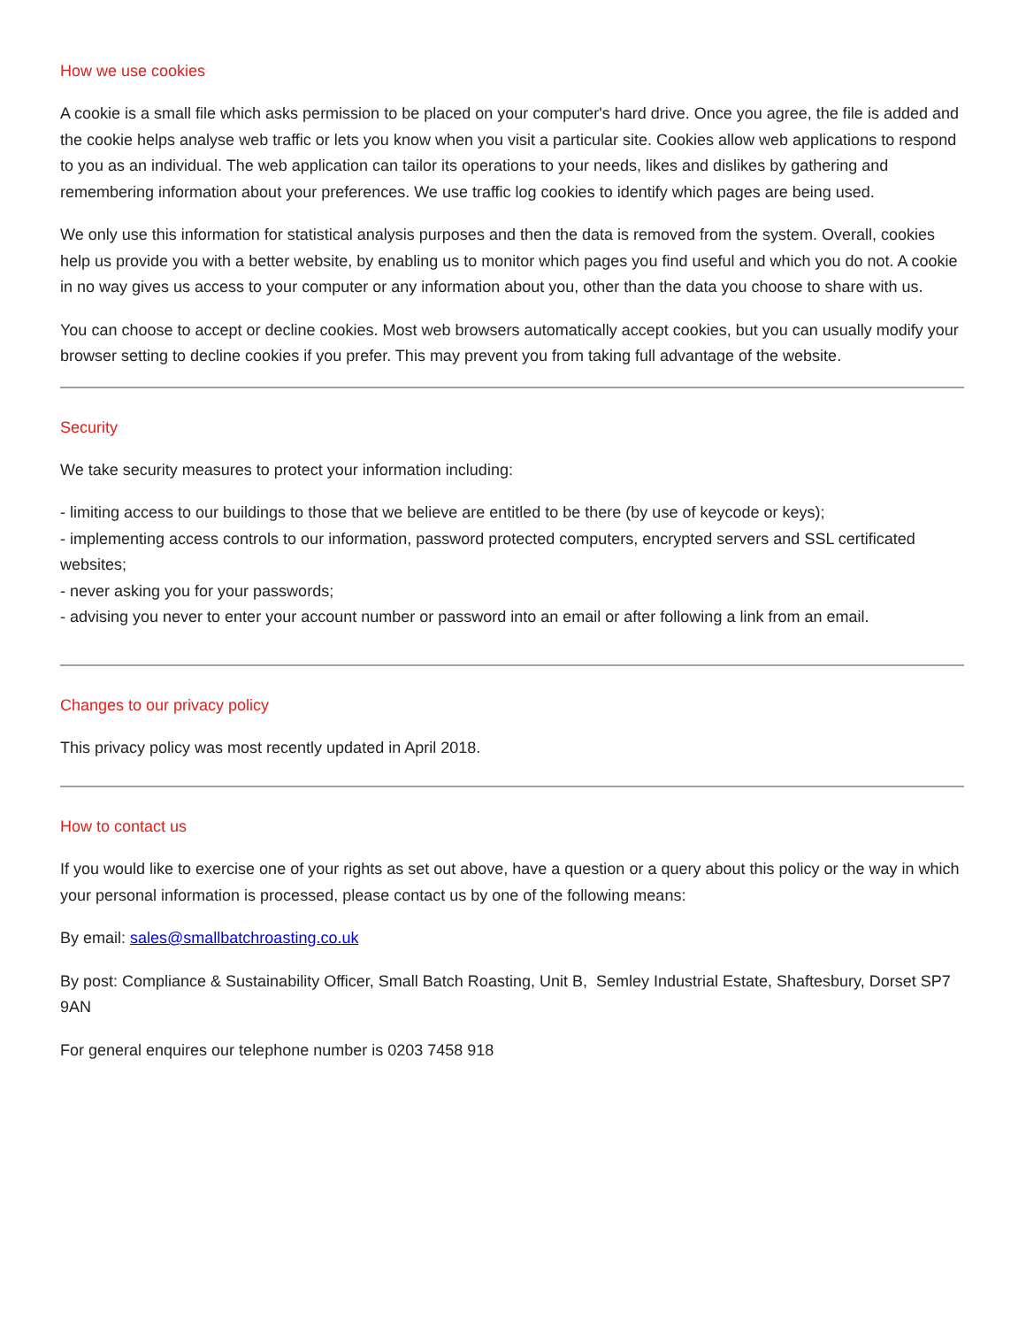How we use cookies
A cookie is a small file which asks permission to be placed on your computer's hard drive. Once you agree, the file is added and the cookie helps analyse web traffic or lets you know when you visit a particular site. Cookies allow web applications to respond to you as an individual. The web application can tailor its operations to your needs, likes and dislikes by gathering and remembering information about your preferences. We use traffic log cookies to identify which pages are being used.
We only use this information for statistical analysis purposes and then the data is removed from the system. Overall, cookies help us provide you with a better website, by enabling us to monitor which pages you find useful and which you do not. A cookie in no way gives us access to your computer or any information about you, other than the data you choose to share with us.
You can choose to accept or decline cookies. Most web browsers automatically accept cookies, but you can usually modify your browser setting to decline cookies if you prefer. This may prevent you from taking full advantage of the website.
Security
We take security measures to protect your information including:
- limiting access to our buildings to those that we believe are entitled to be there (by use of keycode or keys);
- implementing access controls to our information, password protected computers, encrypted servers and SSL certificated websites;
- never asking you for your passwords;
- advising you never to enter your account number or password into an email or after following a link from an email.
Changes to our privacy policy
This privacy policy was most recently updated in April 2018.
How to contact us
If you would like to exercise one of your rights as set out above, have a question or a query about this policy or the way in which your personal information is processed, please contact us by one of the following means:
By email: sales@smallbatchroasting.co.uk
By post: Compliance & Sustainability Officer, Small Batch Roasting, Unit B, Semley Industrial Estate, Shaftesbury, Dorset SP7 9AN
For general enquires our telephone number is 0203 7458 918